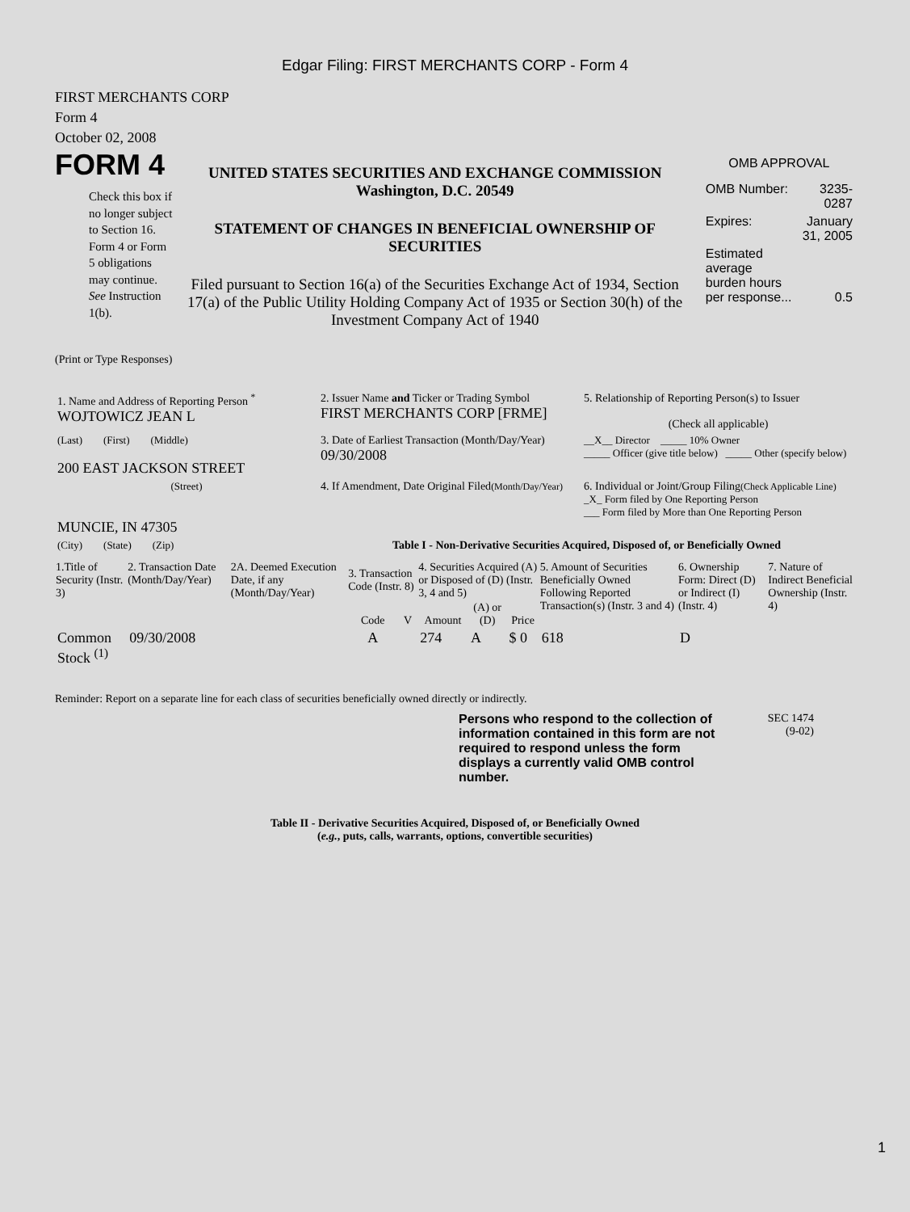Edgar Filing: FIRST MERCHANTS CORP - Form 4
FIRST MERCHANTS CORP
Form 4
October 02, 2008
FORM 4
Check this box if no longer subject to Section 16. Form 4 or Form 5 obligations may continue. See Instruction 1(b).
UNITED STATES SECURITIES AND EXCHANGE COMMISSION
Washington, D.C. 20549
STATEMENT OF CHANGES IN BENEFICIAL OWNERSHIP OF SECURITIES
Filed pursuant to Section 16(a) of the Securities Exchange Act of 1934, Section 17(a) of the Public Utility Holding Company Act of 1935 or Section 30(h) of the Investment Company Act of 1940
OMB APPROVAL
| OMB Number: | 3235-0287 |
| Expires: | January 31, 2005 |
| Estimated average burden hours per response... | 0.5 |
(Print or Type Responses)
| 1. Name and Address of Reporting Person <sup>*</sup> WOJTOWICZ JEAN L | 2. Issuer Name and Ticker or Trading Symbol FIRST MERCHANTS CORP [FRME] | 5. Relationship of Reporting Person(s) to Issuer (Check all applicable) |
| (Last) (First) (Middle) 200 EAST JACKSON STREET | 3. Date of Earliest Transaction (Month/Day/Year) 09/30/2008 | __X__ Director _____ 10% Owner _____ Officer (give title below) _____ Other (specify below) |
| (Street) MUNCIE, IN 47305 | 4. If Amendment, Date Original Filed (Month/Day/Year) | 6. Individual or Joint/Group Filing (Check Applicable Line) _X_ Form filed by One Reporting Person ___ Form filed by More than One Reporting Person |
| (City) (State) (Zip) | Table I - Non-Derivative Securities Acquired, Disposed of, or Beneficially Owned | |
| 1.Title of Security (Instr. 3) | 2. Transaction Date (Month/Day/Year) | 2A. Deemed Execution Date, if any (Month/Day/Year) | 3. Transaction Code (Instr. 8) | | 4. Securities Acquired (A) or Disposed of (D) (Instr. 3, 4 and 5) | | | 5. Amount of Securities Beneficially Owned Following Reported Transaction(s) (Instr. 3 and 4) | 6. Ownership Form: Direct (D) or Indirect (I) (Instr. 4) | 7. Nature of Indirect Beneficial Ownership (Instr. 4) |
| --- | --- | --- | --- | --- | --- | --- | --- | --- | --- | --- |
| | | | Code | V | Amount | (A) or (D) | Price | | | |
| Common Stock <sup>(1)</sup> | 09/30/2008 | | A | | 274 | A | $ 0 | 618 | D | |
Reminder: Report on a separate line for each class of securities beneficially owned directly or indirectly.
Persons who respond to the collection of information contained in this form are not required to respond unless the form displays a currently valid OMB control number.
SEC 1474
(9-02)
Table II - Derivative Securities Acquired, Disposed of, or Beneficially Owned
(e.g., puts, calls, warrants, options, convertible securities)
1